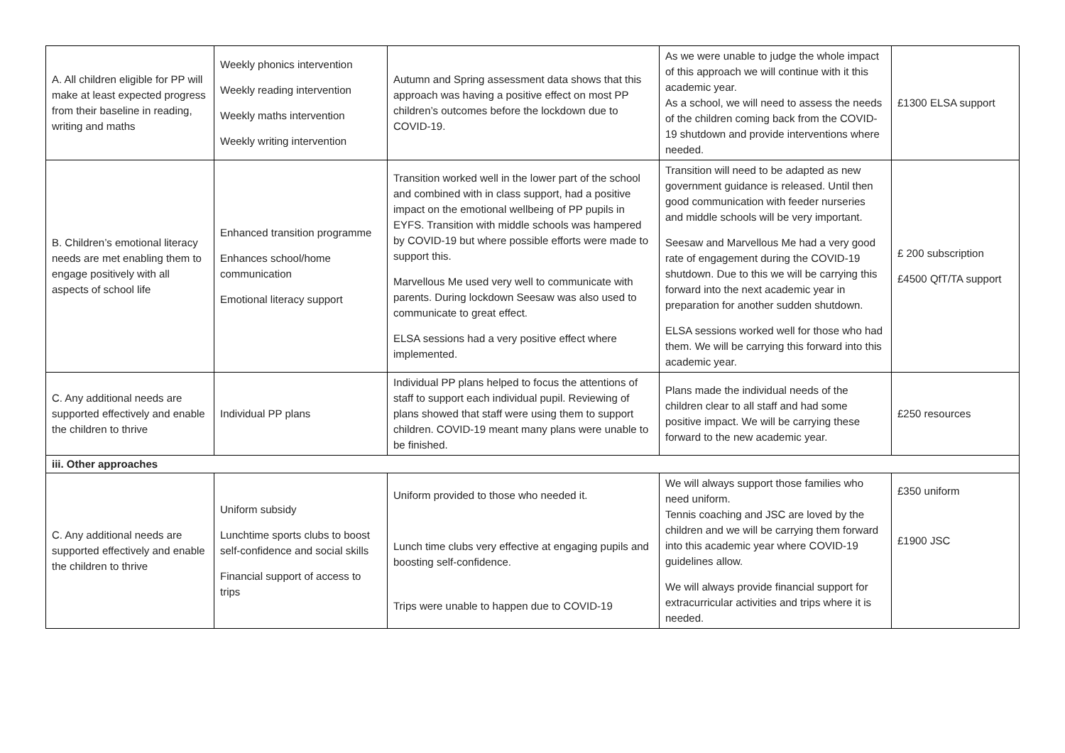| A. All children eligible for PP will make at least expected progress from their baseline in reading, writing and maths | Weekly phonics intervention Weekly reading intervention Weekly maths intervention Weekly writing intervention | Autumn and Spring assessment data shows that this approach was having a positive effect on most PP children’s outcomes before the lockdown due to COVID-19. | As we were unable to judge the whole impact of this approach we will continue with it this academic year. As a school, we will need to assess the needs of the children coming back from the COVID-19 shutdown and provide interventions where needed. | £1300 ELSA support |
| B. Children’s emotional literacy needs are met enabling them to engage positively with all aspects of school life | Enhanced transition programme Enhances school/home communication Emotional literacy support | Transition worked well in the lower part of the school and combined with in class support, had a positive impact on the emotional wellbeing of PP pupils in EYFS. Transition with middle schools was hampered by COVID-19 but where possible efforts were made to support this. Marvellous Me used very well to communicate with parents. During lockdown Seesaw was also used to communicate to great effect. ELSA sessions had a very positive effect where implemented. | Transition will need to be adapted as new government guidance is released. Until then good communication with feeder nurseries and middle schools will be very important. Seesaw and Marvellous Me had a very good rate of engagement during the COVID-19 shutdown. Due to this we will be carrying this forward into the next academic year in preparation for another sudden shutdown. ELSA sessions worked well for those who had them. We will be carrying this forward into this academic year. | £ 200 subscription £4500 QfT/TA support |
| C. Any additional needs are supported effectively and enable the children to thrive | Individual PP plans | Individual PP plans helped to focus the attentions of staff to support each individual pupil. Reviewing of plans showed that staff were using them to support children. COVID-19 meant many plans were unable to be finished. | Plans made the individual needs of the children clear to all staff and had some positive impact. We will be carrying these forward to the new academic year. | £250 resources |
| iii. Other approaches | | | | |
| C. Any additional needs are supported effectively and enable the children to thrive | Uniform subsidy Lunchtime sports clubs to boost self-confidence and social skills Financial support of access to trips | Uniform provided to those who needed it. Lunch time clubs very effective at engaging pupils and boosting self-confidence. Trips were unable to happen due to COVID-19 | We will always support those families who need uniform. Tennis coaching and JSC are loved by the children and we will be carrying them forward into this academic year where COVID-19 guidelines allow. We will always provide financial support for extracurricular activities and trips where it is needed. | £350 uniform £1900 JSC |